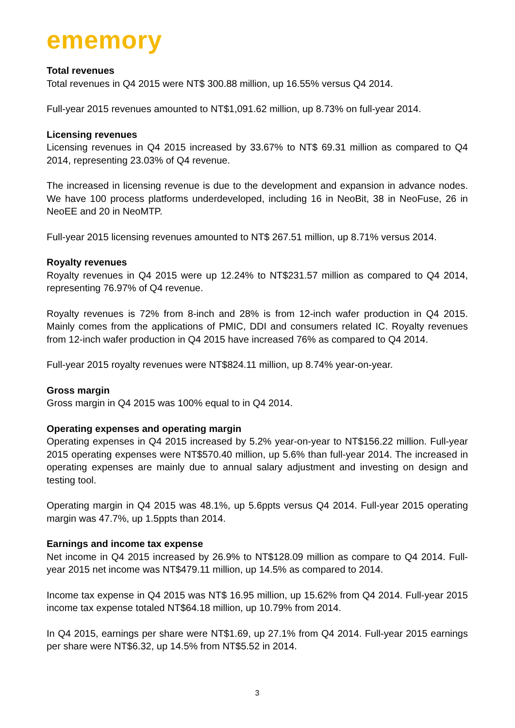ememory
Total revenues
Total revenues in Q4 2015 were NT$ 300.88 million, up 16.55% versus Q4 2014.
Full-year 2015 revenues amounted to NT$1,091.62 million, up 8.73% on full-year 2014.
Licensing revenues
Licensing revenues in Q4 2015 increased by 33.67% to NT$ 69.31 million as compared to Q4 2014, representing 23.03% of Q4 revenue.
The increased in licensing revenue is due to the development and expansion in advance nodes. We have 100 process platforms underdeveloped, including 16 in NeoBit, 38 in NeoFuse, 26 in NeoEE and 20 in NeoMTP.
Full-year 2015 licensing revenues amounted to NT$ 267.51 million, up 8.71% versus 2014.
Royalty revenues
Royalty revenues in Q4 2015 were up 12.24% to NT$231.57 million as compared to Q4 2014, representing 76.97% of Q4 revenue.
Royalty revenues is 72% from 8-inch and 28% is from 12-inch wafer production in Q4 2015. Mainly comes from the applications of PMIC, DDI and consumers related IC. Royalty revenues from 12-inch wafer production in Q4 2015 have increased 76% as compared to Q4 2014.
Full-year 2015 royalty revenues were NT$824.11 million, up 8.74% year-on-year.
Gross margin
Gross margin in Q4 2015 was 100% equal to in Q4 2014.
Operating expenses and operating margin
Operating expenses in Q4 2015 increased by 5.2% year-on-year to NT$156.22 million. Full-year 2015 operating expenses were NT$570.40 million, up 5.6% than full-year 2014. The increased in operating expenses are mainly due to annual salary adjustment and investing on design and testing tool.
Operating margin in Q4 2015 was 48.1%, up 5.6ppts versus Q4 2014. Full-year 2015 operating margin was 47.7%, up 1.5ppts than 2014.
Earnings and income tax expense
Net income in Q4 2015 increased by 26.9% to NT$128.09 million as compare to Q4 2014. Full-year 2015 net income was NT$479.11 million, up 14.5% as compared to 2014.
Income tax expense in Q4 2015 was NT$ 16.95 million, up 15.62% from Q4 2014. Full-year 2015 income tax expense totaled NT$64.18 million, up 10.79% from 2014.
In Q4 2015, earnings per share were NT$1.69, up 27.1% from Q4 2014. Full-year 2015 earnings per share were NT$6.32, up 14.5% from NT$5.52 in 2014.
3